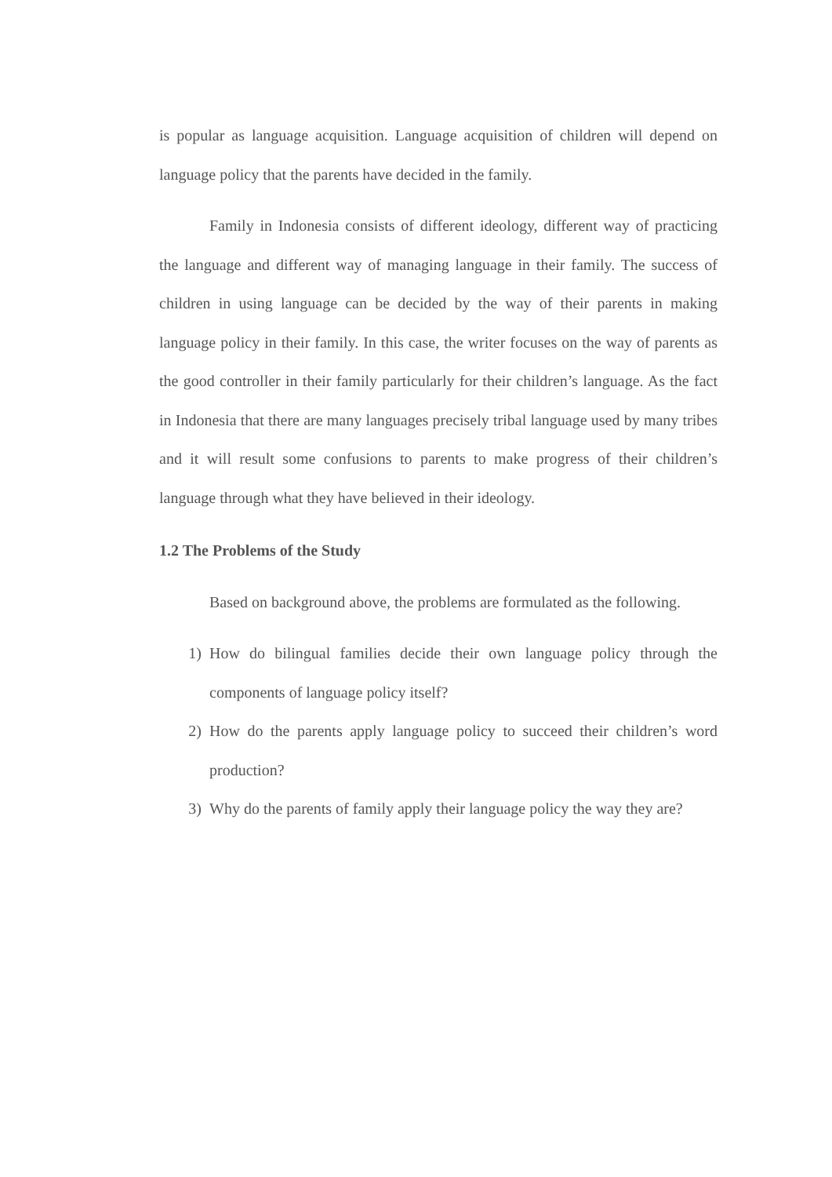is popular as language acquisition. Language acquisition of children will depend on language policy that the parents have decided in the family.
Family in Indonesia consists of different ideology, different way of practicing the language and different way of managing language in their family. The success of children in using language can be decided by the way of their parents in making language policy in their family. In this case, the writer focuses on the way of parents as the good controller in their family particularly for their children’s language. As the fact in Indonesia that there are many languages precisely tribal language used by many tribes and it will result some confusions to parents to make progress of their children’s language through what they have believed in their ideology.
1.2 The Problems of the Study
Based on background above, the problems are formulated as the following.
1) How do bilingual families decide their own language policy through the components of language policy itself?
2) How do the parents apply language policy to succeed their children’s word production?
3) Why do the parents of family apply their language policy the way they are?